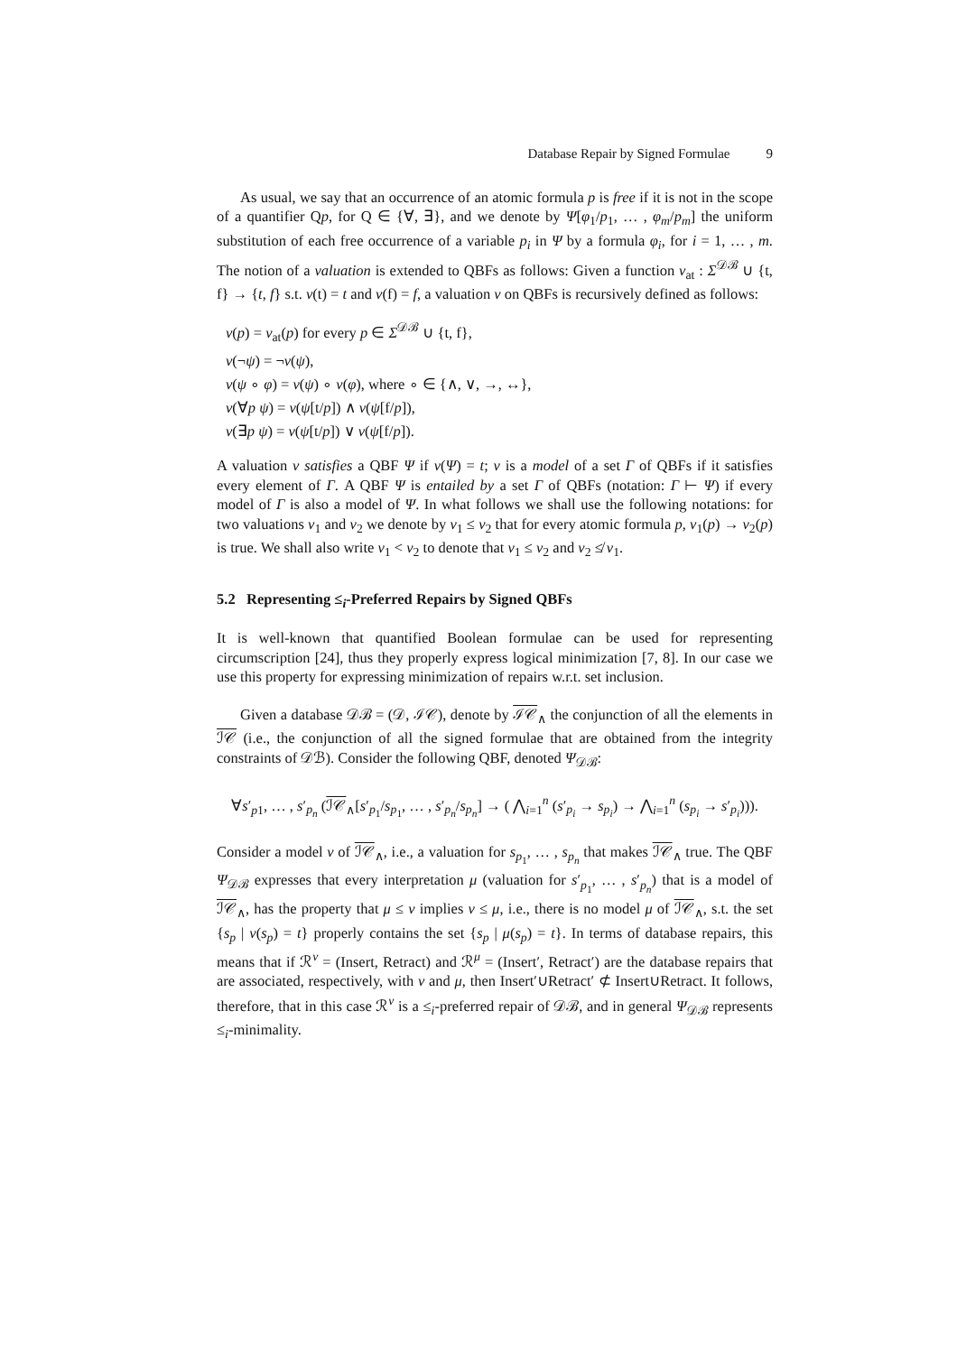Database Repair by Signed Formulae 9
As usual, we say that an occurrence of an atomic formula p is free if it is not in the scope of a quantifier Qp, for Q ∈ {∀, ∃}, and we denote by Ψ[φ<sub>1</sub>/p<sub>1</sub>, … , φ<sub>m</sub>/p<sub>m</sub>] the uniform substitution of each free occurrence of a variable p<sub>i</sub> in Ψ by a formula φ<sub>i</sub>, for i = 1, … , m. The notion of a valuation is extended to QBFs as follows: Given a function ν<sub>at</sub> : Σ<sup>𝒟ℬ</sup> ∪ {t, f} → {t, f} s.t. ν(t) = t and ν(f) = f, a valuation ν on QBFs is recursively defined as follows:
ν(p) = ν<sub>at</sub>(p) for every p ∈ Σ<sup>𝒟ℬ</sup> ∪ {t, f},
ν(¬ψ) = ¬ν(ψ),
ν(ψ ∘ φ) = ν(ψ) ∘ ν(φ), where ∘ ∈ {∧, ∨, →, ↔},
ν(∀p ψ) = ν(ψ[t/p]) ∧ ν(ψ[f/p]),
ν(∃p ψ) = ν(ψ[t/p]) ∨ ν(ψ[f/p]).
A valuation ν satisfies a QBF Ψ if ν(Ψ) = t; ν is a model of a set Γ of QBFs if it satisfies every element of Γ. A QBF Ψ is entailed by a set Γ of QBFs (notation: Γ ⊢ Ψ) if every model of Γ is also a model of Ψ. In what follows we shall use the following notations: for two valuations ν<sub>1</sub> and ν<sub>2</sub> we denote by ν<sub>1</sub> ≤ ν<sub>2</sub> that for every atomic formula p, ν<sub>1</sub>(p) → ν<sub>2</sub>(p) is true. We shall also write ν<sub>1</sub> < ν<sub>2</sub> to denote that ν<sub>1</sub> ≤ ν<sub>2</sub> and ν<sub>2</sub> ≰ ν<sub>1</sub>.
5.2 Representing ≤<sub>i</sub>-Preferred Repairs by Signed QBFs
It is well-known that quantified Boolean formulae can be used for representing circumscription [24], thus they properly express logical minimization [7, 8]. In our case we use this property for expressing minimization of repairs w.r.t. set inclusion.
Given a database 𝒟ℬ = (𝒟, ℐ𝒞), denote by ℐ𝒞<sub>∧</sub> the conjunction of all the elements in ℐ𝒞 (i.e., the conjunction of all the signed formulae that are obtained from the integrity constraints of 𝒟ℬ). Consider the following QBF, denoted Ψ<sub>𝒟ℬ</sub>:
∀s′<sub>p1</sub>, … , s′<sub>p<sub>n</sub></sub> (ℐ𝒞<sub>∧</sub>[s′<sub>p<sub>1</sub></sub>/s<sub>p<sub>1</sub></sub>, … , s′<sub>p<sub>n</sub></sub>/s<sub>p<sub>n</sub></sub>] → ( ⋀<sub>i=1</sub><sup>n</sup> (s′<sub>p<sub>i</sub></sub> → s<sub>p<sub>i</sub></sub>) → ⋀<sub>i=1</sub><sup>n</sup> (s<sub>p<sub>i</sub></sub> → s′<sub>p<sub>i</sub></sub>))).
Consider a model ν of ℐ𝒞<sub>∧</sub>, i.e., a valuation for s<sub>p<sub>1</sub></sub>, … , s<sub>p<sub>n</sub></sub> that makes ℐ𝒞<sub>∧</sub> true. The QBF Ψ<sub>𝒟ℬ</sub> expresses that every interpretation μ (valuation for s′<sub>p<sub>1</sub></sub>, … , s′<sub>p<sub>n</sub></sub>) that is a model of ℐ𝒞<sub>∧</sub>, has the property that μ ≤ ν implies ν ≤ μ, i.e., there is no model μ of ℐ𝒞<sub>∧</sub>, s.t. the set {s<sub>p</sub> | ν(s<sub>p</sub>) = t} properly contains the set {s<sub>p</sub> | μ(s<sub>p</sub>) = t}. In terms of database repairs, this means that if ℛ<sup>ν</sup> = (Insert, Retract) and ℛ<sup>μ</sup> = (Insert′, Retract′) are the database repairs that are associated, respectively, with ν and μ, then Insert′∪Retract′ ⊄ Insert∪Retract. It follows, therefore, that in this case ℛ<sup>ν</sup> is a ≤<sub>i</sub>-preferred repair of 𝒟ℬ, and in general Ψ<sub>𝒟ℬ</sub> represents ≤<sub>i</sub>-minimality.